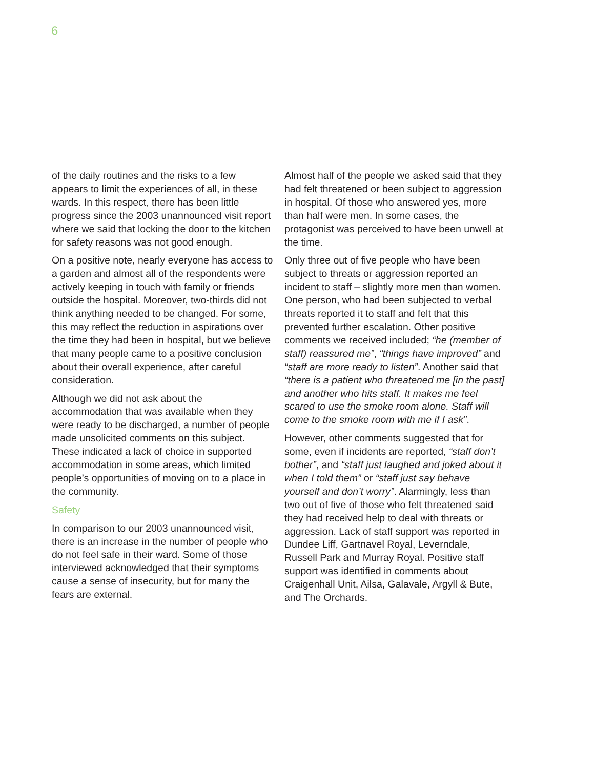6
of the daily routines and the risks to a few appears to limit the experiences of all, in these wards. In this respect, there has been little progress since the 2003 unannounced visit report where we said that locking the door to the kitchen for safety reasons was not good enough.
On a positive note, nearly everyone has access to a garden and almost all of the respondents were actively keeping in touch with family or friends outside the hospital. Moreover, two-thirds did not think anything needed to be changed. For some, this may reflect the reduction in aspirations over the time they had been in hospital, but we believe that many people came to a positive conclusion about their overall experience, after careful consideration.
Although we did not ask about the accommodation that was available when they were ready to be discharged, a number of people made unsolicited comments on this subject. These indicated a lack of choice in supported accommodation in some areas, which limited people’s opportunities of moving on to a place in the community.
Safety
In comparison to our 2003 unannounced visit, there is an increase in the number of people who do not feel safe in their ward. Some of those interviewed acknowledged that their symptoms cause a sense of insecurity, but for many the fears are external.
Almost half of the people we asked said that they had felt threatened or been subject to aggression in hospital. Of those who answered yes, more than half were men. In some cases, the protagonist was perceived to have been unwell at the time.
Only three out of five people who have been subject to threats or aggression reported an incident to staff – slightly more men than women. One person, who had been subjected to verbal threats reported it to staff and felt that this prevented further escalation. Other positive comments we received included; “he (member of staff) reassured me”, “things have improved” and “staff are more ready to listen”. Another said that “there is a patient who threatened me [in the past] and another who hits staff. It makes me feel scared to use the smoke room alone. Staff will come to the smoke room with me if I ask”.
However, other comments suggested that for some, even if incidents are reported, “staff don’t bother”, and “staff just laughed and joked about it when I told them” or “staff just say behave yourself and don’t worry”. Alarmingly, less than two out of five of those who felt threatened said they had received help to deal with threats or aggression. Lack of staff support was reported in Dundee Liff, Gartnavel Royal, Leverndale, Russell Park and Murray Royal. Positive staff support was identified in comments about Craigenhall Unit, Ailsa, Galavale, Argyll & Bute, and The Orchards.